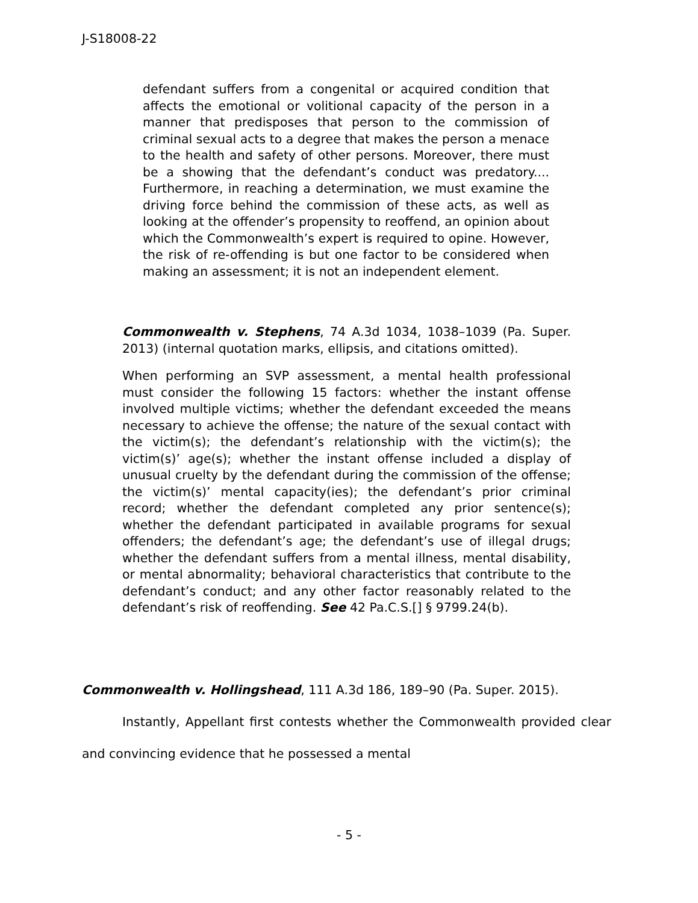J-S18008-22
defendant suffers from a congenital or acquired condition that affects the emotional or volitional capacity of the person in a manner that predisposes that person to the commission of criminal sexual acts to a degree that makes the person a menace to the health and safety of other persons. Moreover, there must be a showing that the defendant’s conduct was predatory.... Furthermore, in reaching a determination, we must examine the driving force behind the commission of these acts, as well as looking at the offender’s propensity to reoffend, an opinion about which the Commonwealth’s expert is required to opine. However, the risk of re-offending is but one factor to be considered when making an assessment; it is not an independent element.
Commonwealth v. Stephens, 74 A.3d 1034, 1038–1039 (Pa. Super. 2013) (internal quotation marks, ellipsis, and citations omitted).
When performing an SVP assessment, a mental health professional must consider the following 15 factors: whether the instant offense involved multiple victims; whether the defendant exceeded the means necessary to achieve the offense; the nature of the sexual contact with the victim(s); the defendant’s relationship with the victim(s); the victim(s)’ age(s); whether the instant offense included a display of unusual cruelty by the defendant during the commission of the offense; the victim(s)’ mental capacity(ies); the defendant’s prior criminal record; whether the defendant completed any prior sentence(s); whether the defendant participated in available programs for sexual offenders; the defendant’s age; the defendant’s use of illegal drugs; whether the defendant suffers from a mental illness, mental disability, or mental abnormality; behavioral characteristics that contribute to the defendant’s conduct; and any other factor reasonably related to the defendant’s risk of reoffending. See 42 Pa.C.S.[] § 9799.24(b).
Commonwealth v. Hollingshead, 111 A.3d 186, 189–90 (Pa. Super. 2015).
Instantly, Appellant first contests whether the Commonwealth provided clear and convincing evidence that he possessed a mental
- 5 -